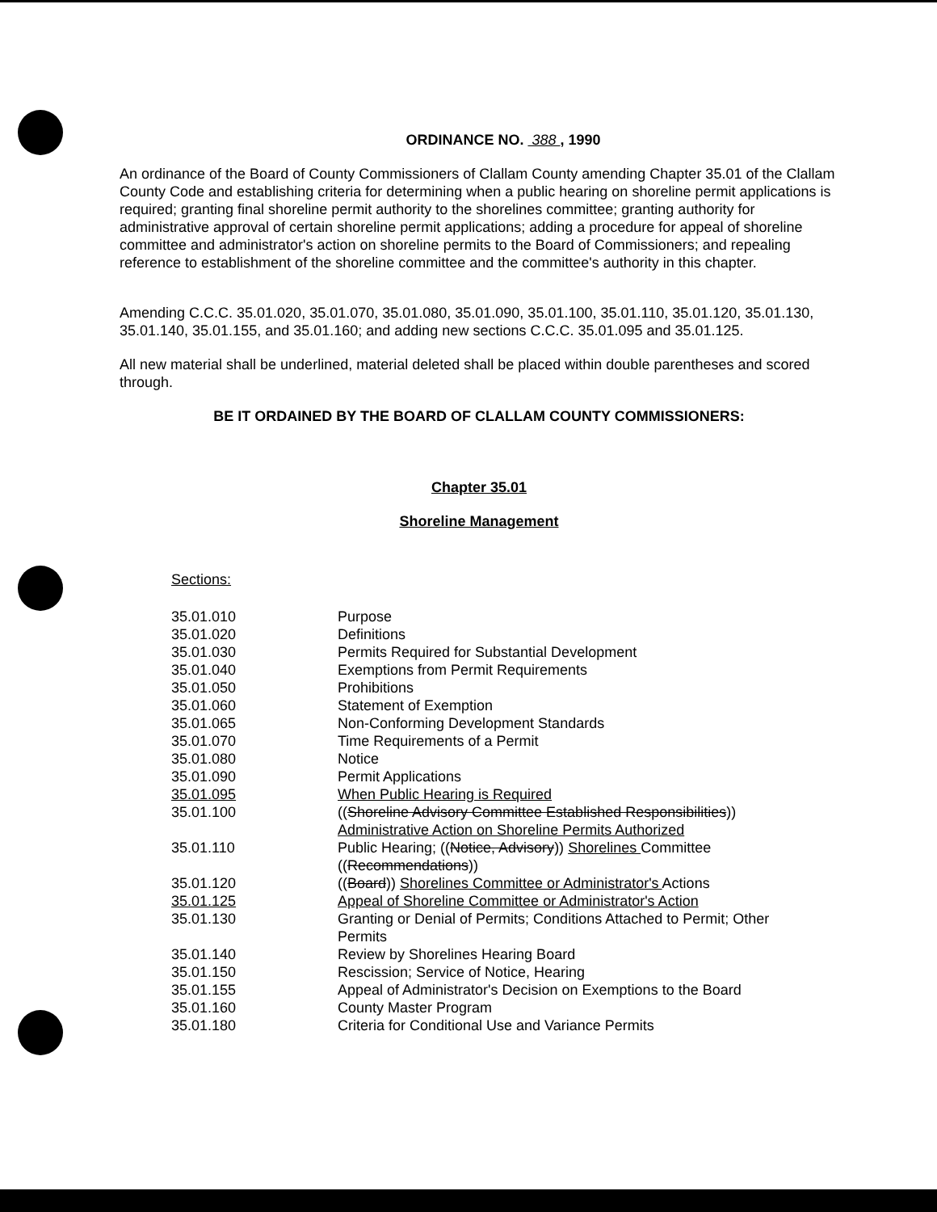ORDINANCE NO. 388 , 1990
An ordinance of the Board of County Commissioners of Clallam County amending Chapter 35.01 of the Clallam County Code and establishing criteria for determining when a public hearing on shoreline permit applications is required; granting final shoreline permit authority to the shorelines committee; granting authority for administrative approval of certain shoreline permit applications; adding a procedure for appeal of shoreline committee and administrator's action on shoreline permits to the Board of Commissioners; and repealing reference to establishment of the shoreline committee and the committee's authority in this chapter.
Amending C.C.C. 35.01.020, 35.01.070, 35.01.080, 35.01.090, 35.01.100, 35.01.110, 35.01.120, 35.01.130, 35.01.140, 35.01.155, and 35.01.160; and adding new sections C.C.C. 35.01.095 and 35.01.125.
All new material shall be underlined, material deleted shall be placed within double parentheses and scored through.
BE IT ORDAINED BY THE BOARD OF CLALLAM COUNTY COMMISSIONERS:
Chapter 35.01
Shoreline Management
Sections:
| 35.01.010 | Purpose |
| 35.01.020 | Definitions |
| 35.01.030 | Permits Required for Substantial Development |
| 35.01.040 | Exemptions from Permit Requirements |
| 35.01.050 | Prohibitions |
| 35.01.060 | Statement of Exemption |
| 35.01.065 | Non-Conforming Development Standards |
| 35.01.070 | Time Requirements of a Permit |
| 35.01.080 | Notice |
| 35.01.090 | Permit Applications |
| 35.01.095 | When Public Hearing is Required |
| 35.01.100 | (( Shoreline Advisory Committee Established Responsibilities )) Administrative Action on Shoreline Permits Authorized |
| 35.01.110 | Public Hearing; (( Notice, Advisory )) Shorelines Committee (( Recommendations )) |
| 35.01.120 | (( Board )) Shorelines Committee or Administrator's Actions |
| 35.01.125 | Appeal of Shoreline Committee or Administrator's Action |
| 35.01.130 | Granting or Denial of Permits; Conditions Attached to Permit; Other Permits |
| 35.01.140 | Review by Shorelines Hearing Board |
| 35.01.150 | Rescission; Service of Notice, Hearing |
| 35.01.155 | Appeal of Administrator's Decision on Exemptions to the Board |
| 35.01.160 | County Master Program |
| 35.01.180 | Criteria for Conditional Use and Variance Permits |